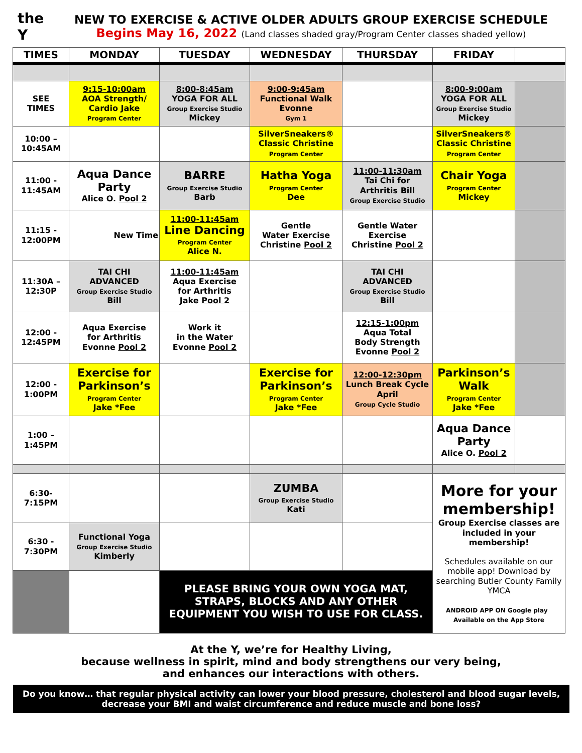the Y
NEW TO EXERCISE & ACTIVE OLDER ADULTS GROUP EXERCISE SCHEDULE
Begins May 16, 2022 (Land classes shaded gray/Program Center classes shaded yellow)
| TIMES | MONDAY | TUESDAY | WEDNESDAY | THURSDAY | FRIDAY | |
| --- | --- | --- | --- | --- | --- | --- |
| SEE TIMES | 9:15-10:00am AOA Strength/ Cardio Jake Program Center | 8:00-8:45am YOGA FOR ALL Group Exercise Studio Mickey | 9:00-9:45am Functional Walk Evonne Gym 1 | | 8:00-9:00am YOGA FOR ALL Group Exercise Studio Mickey | |
| 10:00 – 10:45AM | | | SilverSneakers® Classic Christine Program Center | | SilverSneakers® Classic Christine Program Center | |
| 11:00 - 11:45AM | Aqua Dance Party Alice O. Pool 2 | BARRE Group Exercise Studio Barb | Hatha Yoga Program Center Dee | 11:00-11:30am Tai Chi for Arthritis Bill Group Exercise Studio | Chair Yoga Program Center Mickey | |
| 11:15 - 12:00PM | New Time | 11:00-11:45am Line Dancing Program Center Alice N. | Gentle Water Exercise Christine Pool 2 | Gentle Water Exercise Christine Pool 2 | | |
| 11:30A – 12:30P | TAI CHI ADVANCED Group Exercise Studio Bill | 11:00-11:45am Aqua Exercise for Arthritis Jake Pool 2 | | TAI CHI ADVANCED Group Exercise Studio Bill | | |
| 12:00 - 12:45PM | Aqua Exercise for Arthritis Evonne Pool 2 | Work it in the Water Evonne Pool 2 | | 12:15-1:00pm Aqua Total Body Strength Evonne Pool 2 | | |
| 12:00 - 1:00PM | Exercise for Parkinson’s Program Center Jake *Fee | | Exercise for Parkinson’s Program Center Jake *Fee | 12:00-12:30pm Lunch Break Cycle April Group Cycle Studio | Parkinson’s Walk Program Center Jake *Fee | |
| 1:00 – 1:45PM | | | | | Aqua Dance Party Alice O. Pool 2 | |
| 6:30- 7:15PM | | | ZUMBA Group Exercise Studio Kati | | More for your membership! Group Exercise classes are included in your membership! Schedules available on our mobile app! Download by searching Butler County Family YMCA ANDROID APP ON Google play Available on the App Store | |
| 6:30 - 7:30PM | Functional Yoga Group Exercise Studio Kimberly | | | | | |
| | | PLEASE BRING YOUR OWN YOGA MAT, STRAPS, BLOCKS AND ANY OTHER EQUIPMENT YOU WISH TO USE FOR CLASS. | | | | |
At the Y, we’re for Healthy Living,
because wellness in spirit, mind and body strengthens our very being,
and enhances our interactions with others.
Do you know… that regular physical activity can lower your blood pressure, cholesterol and blood sugar levels, decrease your BMI and waist circumference and reduce muscle and bone loss?